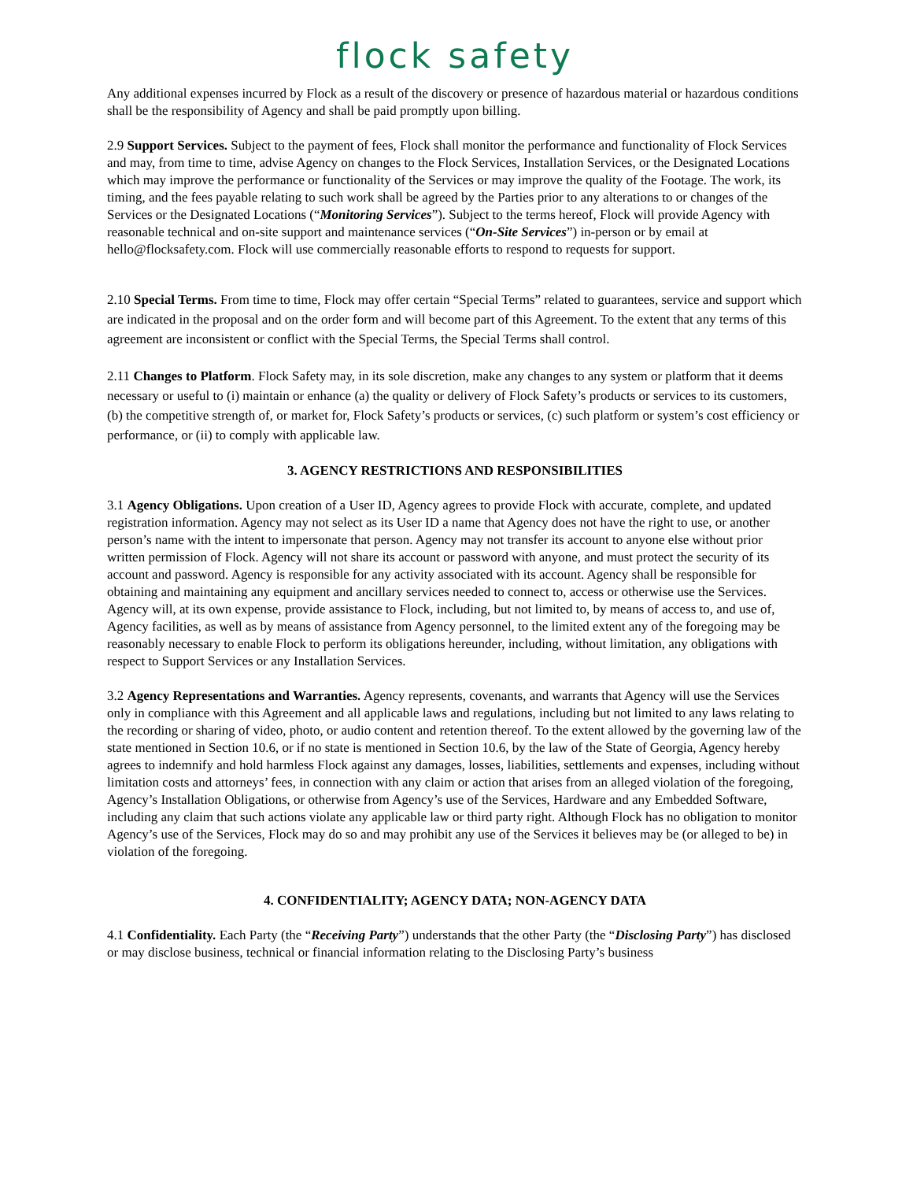flock safety
Any additional expenses incurred by Flock as a result of the discovery or presence of hazardous material or hazardous conditions shall be the responsibility of Agency and shall be paid promptly upon billing.
2.9 Support Services. Subject to the payment of fees, Flock shall monitor the performance and functionality of Flock Services and may, from time to time, advise Agency on changes to the Flock Services, Installation Services, or the Designated Locations which may improve the performance or functionality of the Services or may improve the quality of the Footage. The work, its timing, and the fees payable relating to such work shall be agreed by the Parties prior to any alterations to or changes of the Services or the Designated Locations (“Monitoring Services”). Subject to the terms hereof, Flock will provide Agency with reasonable technical and on-site support and maintenance services (“On-Site Services”) in-person or by email at hello@flocksafety.com. Flock will use commercially reasonable efforts to respond to requests for support.
2.10 Special Terms. From time to time, Flock may offer certain “Special Terms” related to guarantees, service and support which are indicated in the proposal and on the order form and will become part of this Agreement. To the extent that any terms of this agreement are inconsistent or conflict with the Special Terms, the Special Terms shall control.
2.11 Changes to Platform. Flock Safety may, in its sole discretion, make any changes to any system or platform that it deems necessary or useful to (i) maintain or enhance (a) the quality or delivery of Flock Safety’s products or services to its customers, (b) the competitive strength of, or market for, Flock Safety’s products or services, (c) such platform or system’s cost efficiency or performance, or (ii) to comply with applicable law.
3. AGENCY RESTRICTIONS AND RESPONSIBILITIES
3.1 Agency Obligations. Upon creation of a User ID, Agency agrees to provide Flock with accurate, complete, and updated registration information. Agency may not select as its User ID a name that Agency does not have the right to use, or another person’s name with the intent to impersonate that person. Agency may not transfer its account to anyone else without prior written permission of Flock. Agency will not share its account or password with anyone, and must protect the security of its account and password. Agency is responsible for any activity associated with its account. Agency shall be responsible for obtaining and maintaining any equipment and ancillary services needed to connect to, access or otherwise use the Services. Agency will, at its own expense, provide assistance to Flock, including, but not limited to, by means of access to, and use of, Agency facilities, as well as by means of assistance from Agency personnel, to the limited extent any of the foregoing may be reasonably necessary to enable Flock to perform its obligations hereunder, including, without limitation, any obligations with respect to Support Services or any Installation Services.
3.2 Agency Representations and Warranties. Agency represents, covenants, and warrants that Agency will use the Services only in compliance with this Agreement and all applicable laws and regulations, including but not limited to any laws relating to the recording or sharing of video, photo, or audio content and retention thereof. To the extent allowed by the governing law of the state mentioned in Section 10.6, or if no state is mentioned in Section 10.6, by the law of the State of Georgia, Agency hereby agrees to indemnify and hold harmless Flock against any damages, losses, liabilities, settlements and expenses, including without limitation costs and attorneys’ fees, in connection with any claim or action that arises from an alleged violation of the foregoing, Agency’s Installation Obligations, or otherwise from Agency’s use of the Services, Hardware and any Embedded Software, including any claim that such actions violate any applicable law or third party right. Although Flock has no obligation to monitor Agency’s use of the Services, Flock may do so and may prohibit any use of the Services it believes may be (or alleged to be) in violation of the foregoing.
4. CONFIDENTIALITY; AGENCY DATA; NON-AGENCY DATA
4.1 Confidentiality. Each Party (the “Receiving Party”) understands that the other Party (the “Disclosing Party”) has disclosed or may disclose business, technical or financial information relating to the Disclosing Party’s business